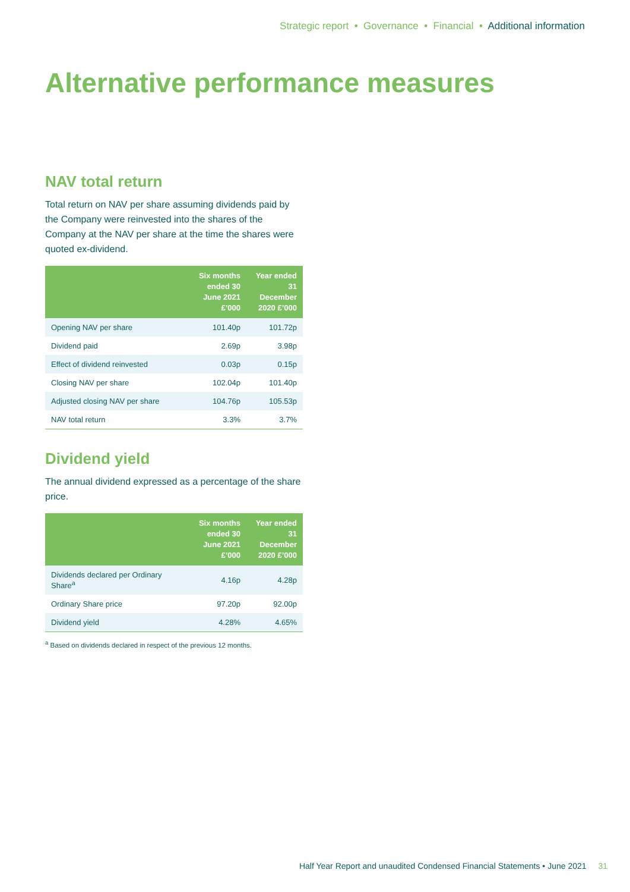Strategic report • Governance • Financial • Additional information
Alternative performance measures
NAV total return
Total return on NAV per share assuming dividends paid by the Company were reinvested into the shares of the Company at the NAV per share at the time the shares were quoted ex-dividend.
| | Six months ended 30 June 2021 £’000 | Year ended 31 December 2020 £’000 |
| --- | --- | --- |
| Opening NAV per share | 101.40p | 101.72p |
| Dividend paid | 2.69p | 3.98p |
| Effect of dividend reinvested | 0.03p | 0.15p |
| Closing NAV per share | 102.04p | 101.40p |
| Adjusted closing NAV per share | 104.76p | 105.53p |
| NAV total return | 3.3% | 3.7% |
Dividend yield
The annual dividend expressed as a percentage of the share price.
| | Six months ended 30 June 2021 £’000 | Year ended 31 December 2020 £’000 |
| --- | --- | --- |
| Dividends declared per Ordinary Share<sup>a</sup> | 4.16p | 4.28p |
| Ordinary Share price | 97.20p | 92.00p |
| Dividend yield | 4.28% | 4.65% |
<sup>a</sup> Based on dividends declared in respect of the previous 12 months.
Half Year Report and unaudited Condensed Financial Statements • June 2021 31